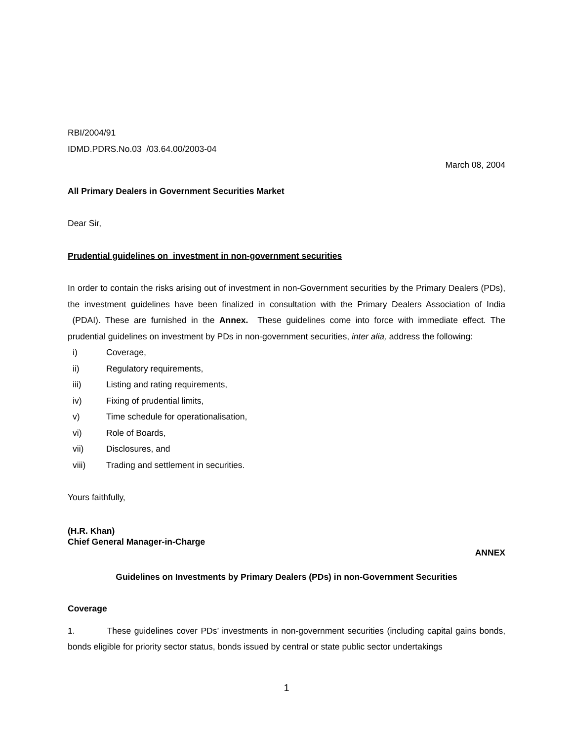RBI/2004/91
IDMD.PDRS.No.03 /03.64.00/2003-04
March 08, 2004
All Primary Dealers in Government Securities Market
Dear Sir,
Prudential guidelines on investment in non-government securities
In order to contain the risks arising out of investment in non-Government securities by the Primary Dealers (PDs), the investment guidelines have been finalized in consultation with the Primary Dealers Association of India (PDAI). These are furnished in the Annex. These guidelines come into force with immediate effect. The prudential guidelines on investment by PDs in non-government securities, inter alia, address the following:
i) Coverage,
ii) Regulatory requirements,
iii) Listing and rating requirements,
iv) Fixing of prudential limits,
v) Time schedule for operationalisation,
vi) Role of Boards,
vii) Disclosures, and
viii) Trading and settlement in securities.
Yours faithfully,
(H.R. Khan)
Chief General Manager-in-Charge
ANNEX
Guidelines on Investments by Primary Dealers (PDs) in non-Government Securities
Coverage
1. These guidelines cover PDs’ investments in non-government securities (including capital gains bonds, bonds eligible for priority sector status, bonds issued by central or state public sector undertakings
1